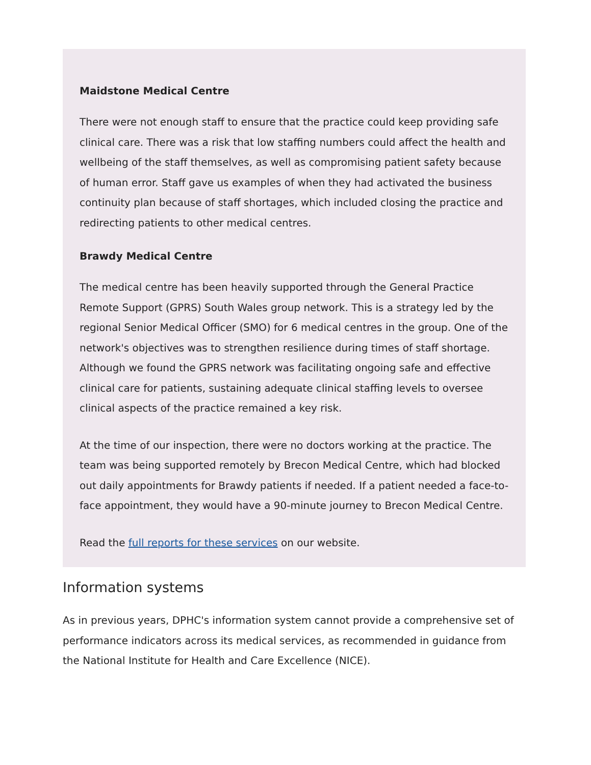Maidstone Medical Centre
There were not enough staff to ensure that the practice could keep providing safe clinical care. There was a risk that low staffing numbers could affect the health and wellbeing of the staff themselves, as well as compromising patient safety because of human error. Staff gave us examples of when they had activated the business continuity plan because of staff shortages, which included closing the practice and redirecting patients to other medical centres.
Brawdy Medical Centre
The medical centre has been heavily supported through the General Practice Remote Support (GPRS) South Wales group network. This is a strategy led by the regional Senior Medical Officer (SMO) for 6 medical centres in the group. One of the network's objectives was to strengthen resilience during times of staff shortage. Although we found the GPRS network was facilitating ongoing safe and effective clinical care for patients, sustaining adequate clinical staffing levels to oversee clinical aspects of the practice remained a key risk.
At the time of our inspection, there were no doctors working at the practice. The team was being supported remotely by Brecon Medical Centre, which had blocked out daily appointments for Brawdy patients if needed. If a patient needed a face-to-face appointment, they would have a 90-minute journey to Brecon Medical Centre.
Read the full reports for these services on our website.
Information systems
As in previous years, DPHC's information system cannot provide a comprehensive set of performance indicators across its medical services, as recommended in guidance from the National Institute for Health and Care Excellence (NICE).